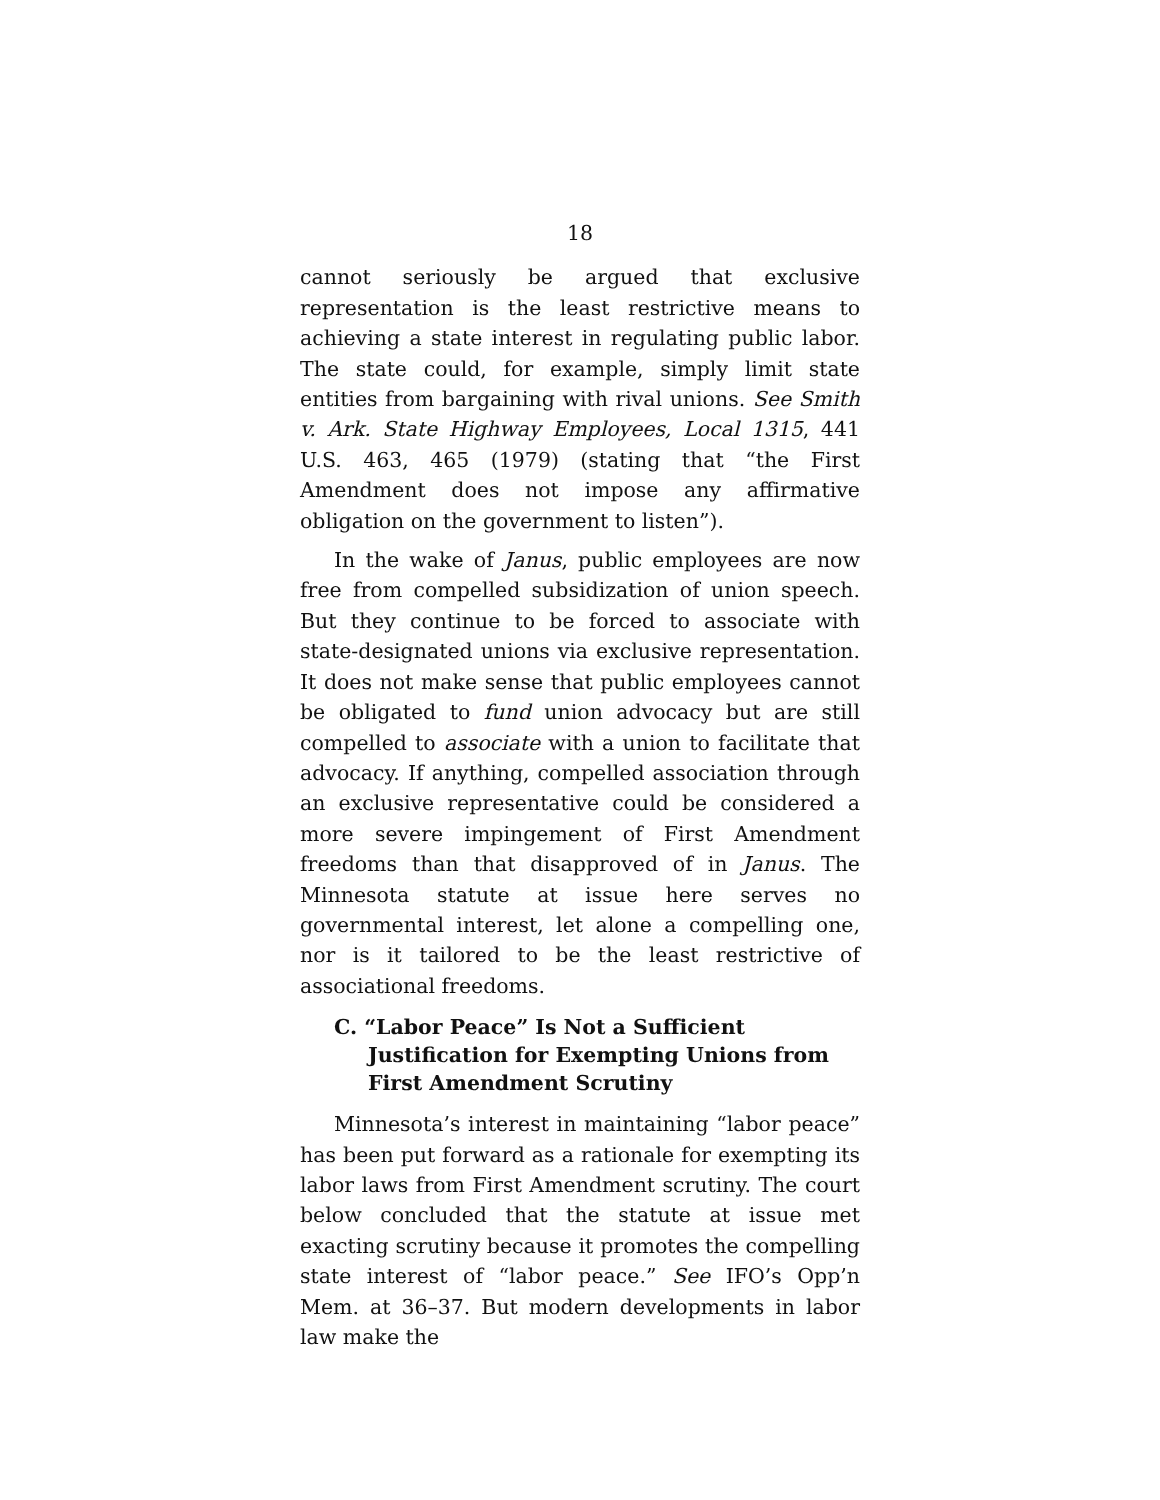18
cannot seriously be argued that exclusive representation is the least restrictive means to achieving a state interest in regulating public labor. The state could, for example, simply limit state entities from bargaining with rival unions. See Smith v. Ark. State Highway Employees, Local 1315, 441 U.S. 463, 465 (1979) (stating that “the First Amendment does not impose any affirmative obligation on the government to listen”).
In the wake of Janus, public employees are now free from compelled subsidization of union speech. But they continue to be forced to associate with state-designated unions via exclusive representation. It does not make sense that public employees cannot be obligated to fund union advocacy but are still compelled to associate with a union to facilitate that advocacy. If anything, compelled association through an exclusive representative could be considered a more severe impingement of First Amendment freedoms than that disapproved of in Janus. The Minnesota statute at issue here serves no governmental interest, let alone a compelling one, nor is it tailored to be the least restrictive of associational freedoms.
C. “Labor Peace” Is Not a Sufficient Justification for Exempting Unions from First Amendment Scrutiny
Minnesota’s interest in maintaining “labor peace” has been put forward as a rationale for exempting its labor laws from First Amendment scrutiny. The court below concluded that the statute at issue met exacting scrutiny because it promotes the compelling state interest of “labor peace.” See IFO’s Opp’n Mem. at 36–37. But modern developments in labor law make the